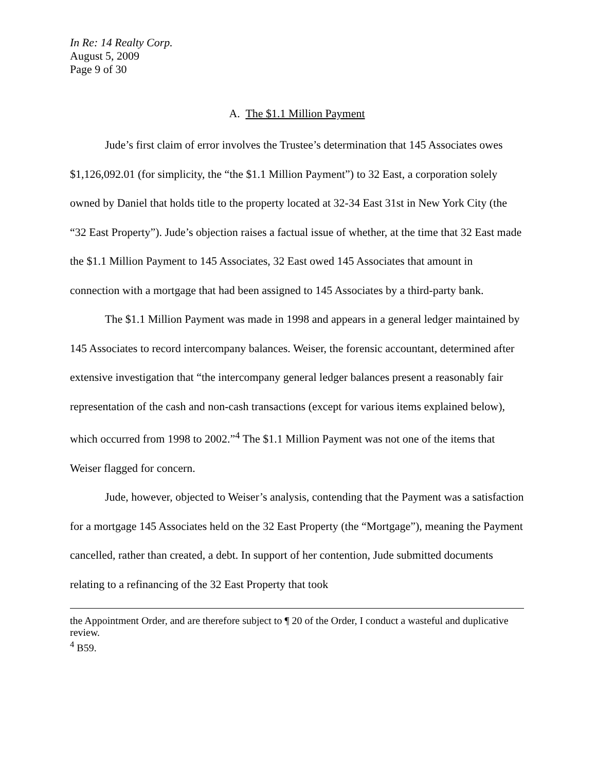In Re: 14 Realty Corp.
August 5, 2009
Page 9 of 30
A. The $1.1 Million Payment
Jude’s first claim of error involves the Trustee’s determination that 145 Associates owes $1,126,092.01 (for simplicity, the “the $1.1 Million Payment”) to 32 East, a corporation solely owned by Daniel that holds title to the property located at 32-34 East 31st in New York City (the “32 East Property”). Jude’s objection raises a factual issue of whether, at the time that 32 East made the $1.1 Million Payment to 145 Associates, 32 East owed 145 Associates that amount in connection with a mortgage that had been assigned to 145 Associates by a third-party bank.
The $1.1 Million Payment was made in 1998 and appears in a general ledger maintained by 145 Associates to record intercompany balances. Weiser, the forensic accountant, determined after extensive investigation that “the intercompany general ledger balances present a reasonably fair representation of the cash and non-cash transactions (except for various items explained below), which occurred from 1998 to 2002.”<sup>4</sup> The $1.1 Million Payment was not one of the items that Weiser flagged for concern.
Jude, however, objected to Weiser’s analysis, contending that the Payment was a satisfaction for a mortgage 145 Associates held on the 32 East Property (the “Mortgage”), meaning the Payment cancelled, rather than created, a debt. In support of her contention, Jude submitted documents relating to a refinancing of the 32 East Property that took
the Appointment Order, and are therefore subject to ¶ 20 of the Order, I conduct a wasteful and duplicative review.
<sup>4</sup> B59.